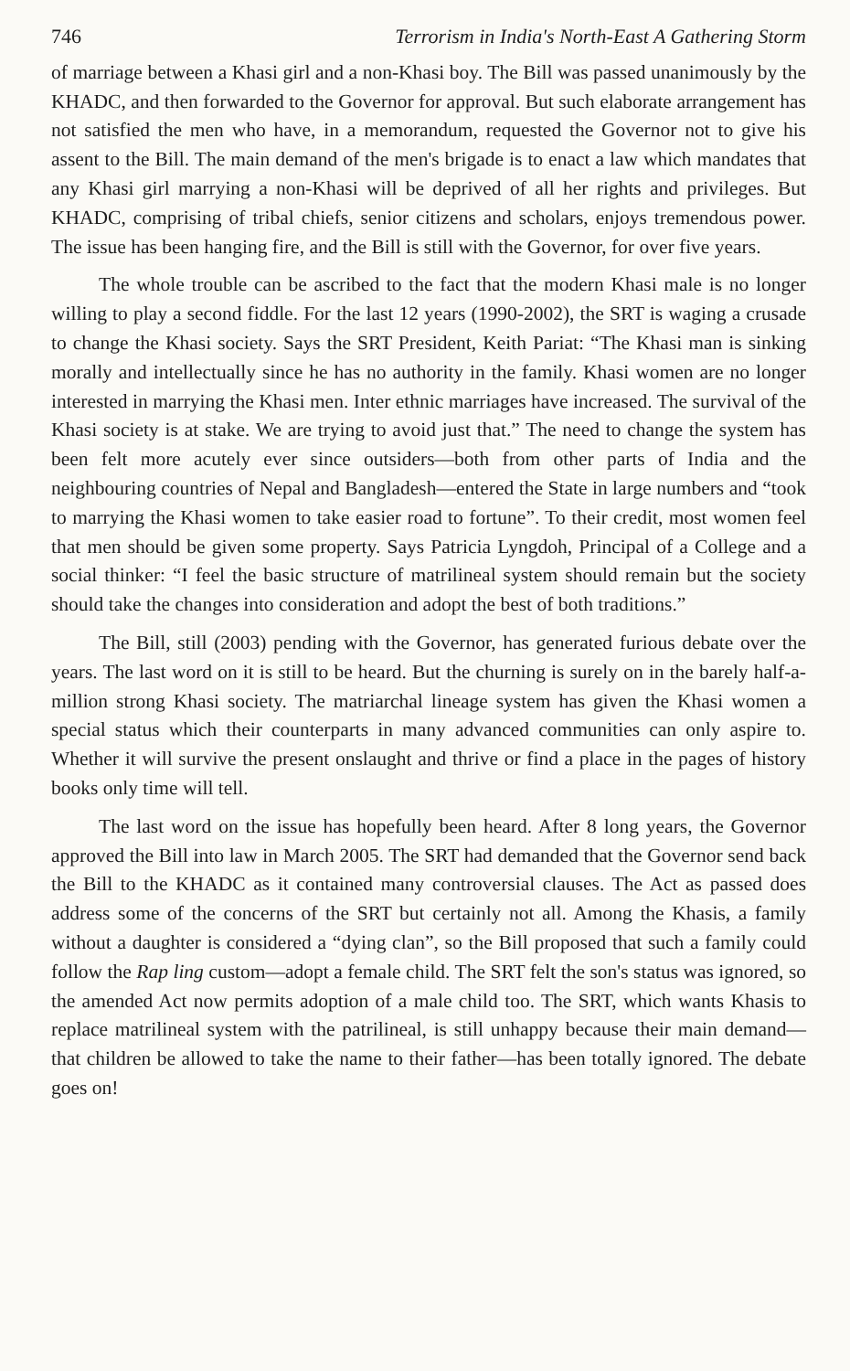746 Terrorism in India's North-East A Gathering Storm
of marriage between a Khasi girl and a non-Khasi boy. The Bill was passed unanimously by the KHADC, and then forwarded to the Governor for approval. But such elaborate arrangement has not satisfied the men who have, in a memorandum, requested the Governor not to give his assent to the Bill. The main demand of the men's brigade is to enact a law which mandates that any Khasi girl marrying a non-Khasi will be deprived of all her rights and privileges. But KHADC, comprising of tribal chiefs, senior citizens and scholars, enjoys tremendous power. The issue has been hanging fire, and the Bill is still with the Governor, for over five years.
The whole trouble can be ascribed to the fact that the modern Khasi male is no longer willing to play a second fiddle. For the last 12 years (1990-2002), the SRT is waging a crusade to change the Khasi society. Says the SRT President, Keith Pariat: “The Khasi man is sinking morally and intellectually since he has no authority in the family. Khasi women are no longer interested in marrying the Khasi men. Inter ethnic marriages have increased. The survival of the Khasi society is at stake. We are trying to avoid just that.” The need to change the system has been felt more acutely ever since outsiders—both from other parts of India and the neighbouring countries of Nepal and Bangladesh—entered the State in large numbers and “took to marrying the Khasi women to take easier road to fortune”. To their credit, most women feel that men should be given some property. Says Patricia Lyngdoh, Principal of a College and a social thinker: “I feel the basic structure of matrilineal system should remain but the society should take the changes into consideration and adopt the best of both traditions.”
The Bill, still (2003) pending with the Governor, has generated furious debate over the years. The last word on it is still to be heard. But the churning is surely on in the barely half-a-million strong Khasi society. The matriarchal lineage system has given the Khasi women a special status which their counterparts in many advanced communities can only aspire to. Whether it will survive the present onslaught and thrive or find a place in the pages of history books only time will tell.
The last word on the issue has hopefully been heard. After 8 long years, the Governor approved the Bill into law in March 2005. The SRT had demanded that the Governor send back the Bill to the KHADC as it contained many controversial clauses. The Act as passed does address some of the concerns of the SRT but certainly not all. Among the Khasis, a family without a daughter is considered a “dying clan”, so the Bill proposed that such a family could follow the Rap ling custom—adopt a female child. The SRT felt the son's status was ignored, so the amended Act now permits adoption of a male child too. The SRT, which wants Khasis to replace matrilineal system with the patrilineal, is still unhappy because their main demand—that children be allowed to take the name to their father—has been totally ignored. The debate goes on!